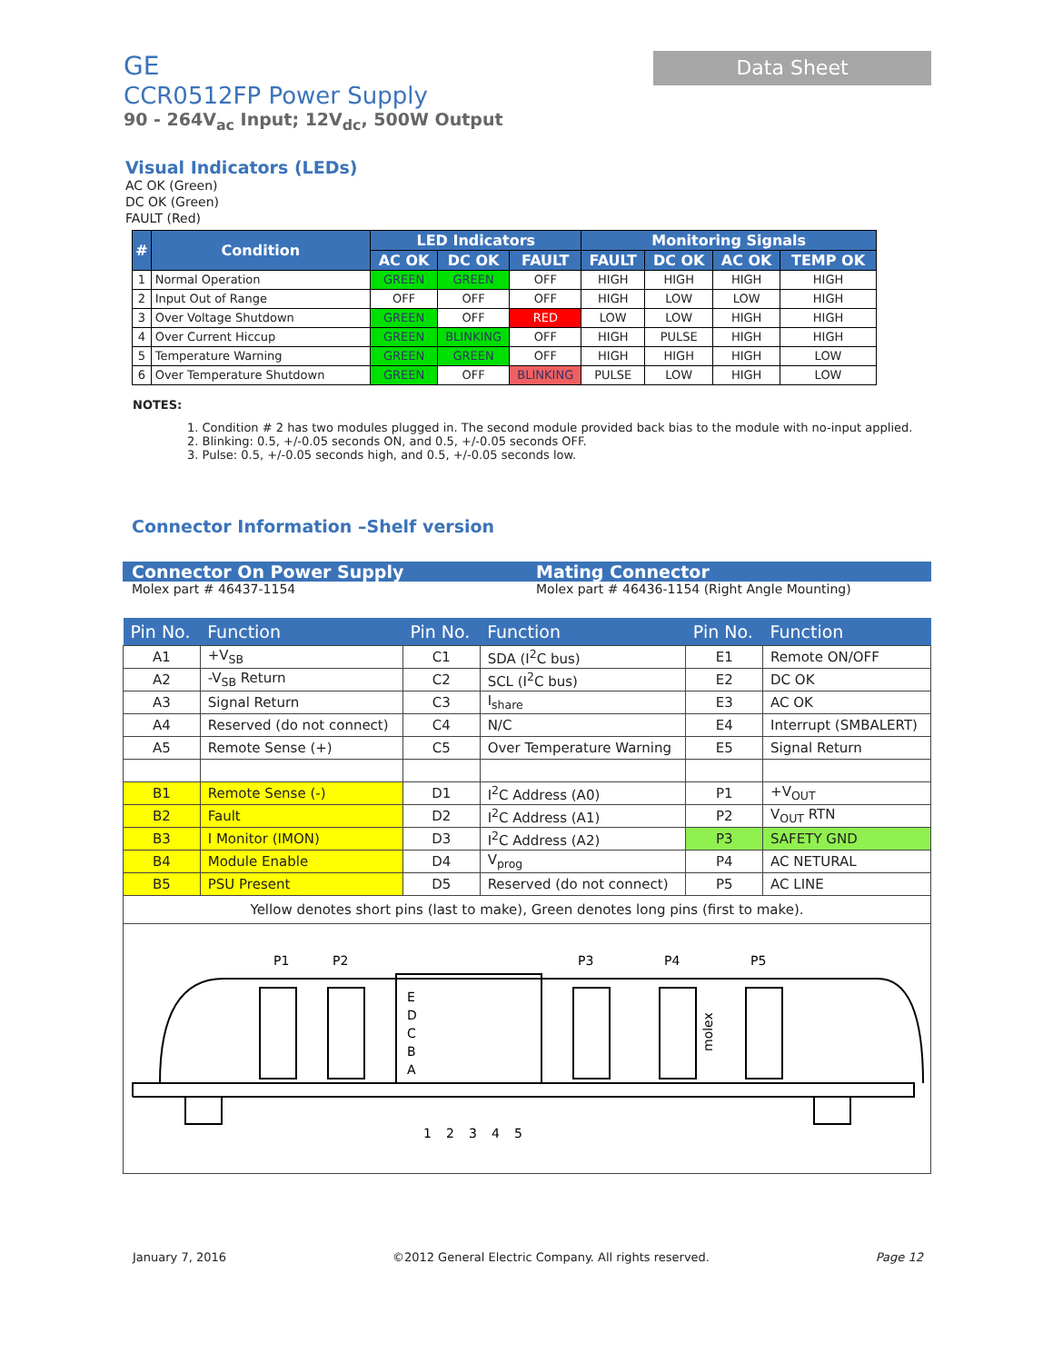GE
CCR0512FP Power Supply
90 - 264V<sub>ac</sub> Input; 12V<sub>dc</sub>, 500W Output
Data Sheet
Visual Indicators (LEDs)
AC OK (Green)
DC OK (Green)
FAULT (Red)
| # | Condition | LED Indicators | | | Monitoring Signals | | | |
| --- | --- | --- | --- | --- | --- | --- | --- | --- |
| | | AC OK | DC OK | FAULT | FAULT | DC OK | AC OK | TEMP OK |
| 1 | Normal Operation | GREEN | GREEN | OFF | HIGH | HIGH | HIGH | HIGH |
| 2 | Input Out of Range | OFF | OFF | OFF | HIGH | LOW | LOW | HIGH |
| 3 | Over Voltage Shutdown | GREEN | OFF | RED | LOW | LOW | HIGH | HIGH |
| 4 | Over Current Hiccup | GREEN | BLINKING | OFF | HIGH | PULSE | HIGH | HIGH |
| 5 | Temperature Warning | GREEN | GREEN | OFF | HIGH | HIGH | HIGH | LOW |
| 6 | Over Temperature Shutdown | GREEN | OFF | BLINKING | PULSE | LOW | HIGH | LOW |
NOTES:
1. Condition # 2 has two modules plugged in. The second module provided back bias to the module with no-input applied.
2. Blinking: 0.5, +/-0.05 seconds ON, and 0.5, +/-0.05 seconds OFF.
3. Pulse: 0.5, +/-0.05 seconds high, and 0.5, +/-0.05 seconds low.
Connector Information –Shelf version
Connector On Power Supply Mating Connector
Molex part # 46437-1154 Molex part # 46436-1154 (Right Angle Mounting)
| Pin No. | Function | Pin No. | Function | Pin No. | Function |
| --- | --- | --- | --- | --- | --- |
| A1 | +V<sub>SB</sub> | C1 | SDA (I<sup>2</sup>C bus) | E1 | Remote ON/OFF |
| A2 | -V<sub>SB</sub> Return | C2 | SCL (I<sup>2</sup>C bus) | E2 | DC OK |
| A3 | Signal Return | C3 | I<sub>share</sub> | E3 | AC OK |
| A4 | Reserved (do not connect) | C4 | N/C | E4 | Interrupt (SMBALERT) |
| A5 | Remote Sense (+) | C5 | Over Temperature Warning | E5 | Signal Return |
| B1 | Remote Sense (-) | D1 | I<sup>2</sup>C Address (A0) | P1 | +V<sub>OUT</sub> |
| B2 | Fault | D2 | I<sup>2</sup>C Address (A1) | P2 | V<sub>OUT</sub> RTN |
| B3 | I Monitor (IMON) | D3 | I<sup>2</sup>C Address (A2) | P3 | SAFETY GND |
| B4 | Module Enable | D4 | V<sub>prog</sub> | P4 | AC NETURAL |
| B5 | PSU Present | D5 | Reserved (do not connect) | P5 | AC LINE |
| Yellow denotes short pins (last to make), Green denotes long pins (first to make). | | | | | |
| P1 P2 P3 P4 P5 E D C B A 1 2 3 4 5 molex | | | | | |
January 7, 2016 ©2012 General Electric Company. All rights reserved. Page 12